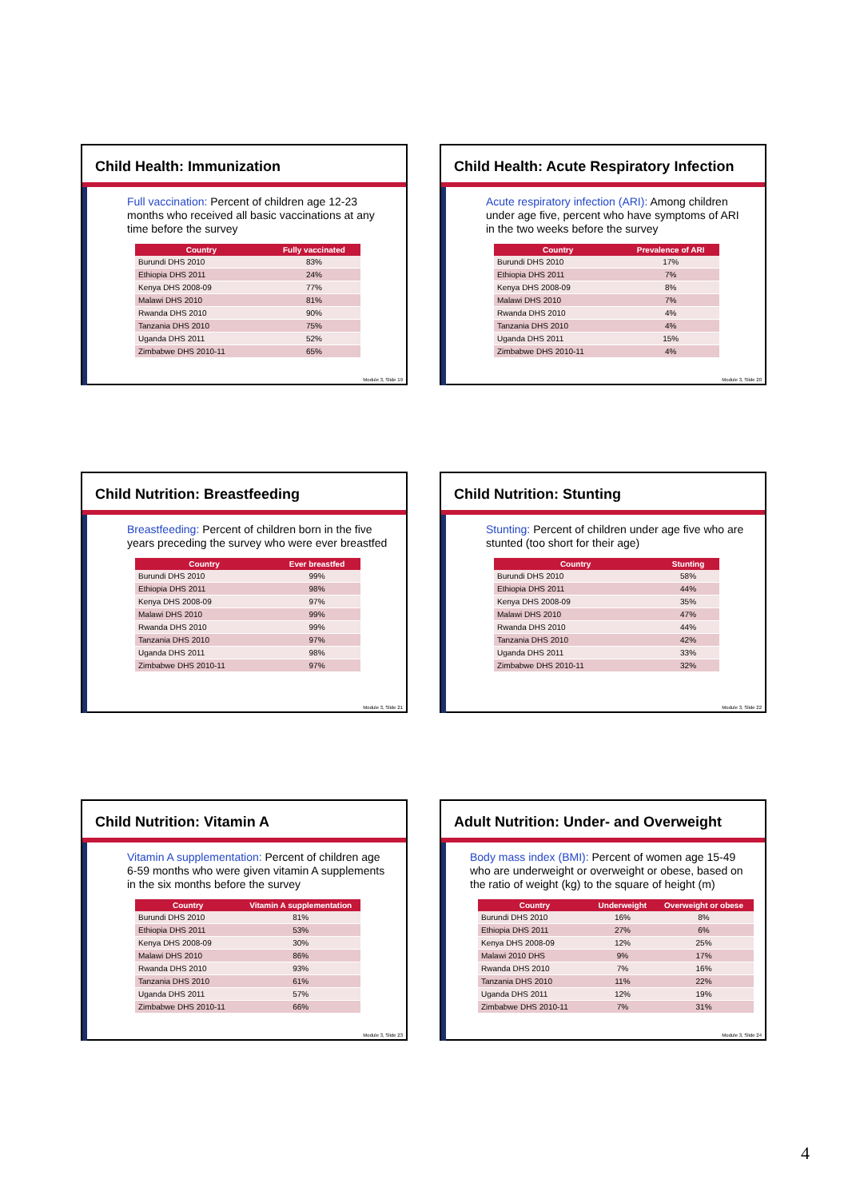Child Health: Immunization
Full vaccination: Percent of children age 12-23 months who received all basic vaccinations at any time before the survey
| Country | Fully vaccinated |
| --- | --- |
| Burundi DHS 2010 | 83% |
| Ethiopia DHS 2011 | 24% |
| Kenya DHS 2008-09 | 77% |
| Malawi DHS 2010 | 81% |
| Rwanda DHS 2010 | 90% |
| Tanzania DHS 2010 | 75% |
| Uganda DHS 2011 | 52% |
| Zimbabwe DHS 2010-11 | 65% |
Module 3, Slide 19
Child Health: Acute Respiratory Infection
Acute respiratory infection (ARI): Among children under age five, percent who have symptoms of ARI in the two weeks before the survey
| Country | Prevalence of ARI |
| --- | --- |
| Burundi DHS 2010 | 17% |
| Ethiopia DHS 2011 | 7% |
| Kenya DHS 2008-09 | 8% |
| Malawi DHS 2010 | 7% |
| Rwanda DHS 2010 | 4% |
| Tanzania DHS 2010 | 4% |
| Uganda DHS 2011 | 15% |
| Zimbabwe DHS 2010-11 | 4% |
Module 3, Slide 20
Child Nutrition: Breastfeeding
Breastfeeding: Percent of children born in the five years preceding the survey who were ever breastfed
| Country | Ever breastfed |
| --- | --- |
| Burundi DHS 2010 | 99% |
| Ethiopia DHS 2011 | 98% |
| Kenya DHS 2008-09 | 97% |
| Malawi DHS 2010 | 99% |
| Rwanda DHS 2010 | 99% |
| Tanzania DHS 2010 | 97% |
| Uganda DHS 2011 | 98% |
| Zimbabwe DHS 2010-11 | 97% |
Module 3, Slide 21
Child Nutrition: Stunting
Stunting: Percent of children under age five who are stunted (too short for their age)
| Country | Stunting |
| --- | --- |
| Burundi DHS 2010 | 58% |
| Ethiopia DHS 2011 | 44% |
| Kenya DHS 2008-09 | 35% |
| Malawi DHS 2010 | 47% |
| Rwanda DHS 2010 | 44% |
| Tanzania DHS 2010 | 42% |
| Uganda DHS 2011 | 33% |
| Zimbabwe DHS 2010-11 | 32% |
Module 3, Slide 22
Child Nutrition: Vitamin A
Vitamin A supplementation: Percent of children age 6-59 months who were given vitamin A supplements in the six months before the survey
| Country | Vitamin A supplementation |
| --- | --- |
| Burundi DHS 2010 | 81% |
| Ethiopia DHS 2011 | 53% |
| Kenya DHS 2008-09 | 30% |
| Malawi DHS 2010 | 86% |
| Rwanda DHS 2010 | 93% |
| Tanzania DHS 2010 | 61% |
| Uganda DHS 2011 | 57% |
| Zimbabwe DHS 2010-11 | 66% |
Module 3, Slide 23
Adult Nutrition: Under- and Overweight
Body mass index (BMI): Percent of women age 15-49 who are underweight or overweight or obese, based on the ratio of weight (kg) to the square of height (m)
| Country | Underweight | Overweight or obese |
| --- | --- | --- |
| Burundi DHS 2010 | 16% | 8% |
| Ethiopia DHS 2011 | 27% | 6% |
| Kenya DHS 2008-09 | 12% | 25% |
| Malawi 2010 DHS | 9% | 17% |
| Rwanda DHS 2010 | 7% | 16% |
| Tanzania DHS 2010 | 11% | 22% |
| Uganda DHS 2011 | 12% | 19% |
| Zimbabwe DHS 2010-11 | 7% | 31% |
Module 3, Slide 24
4